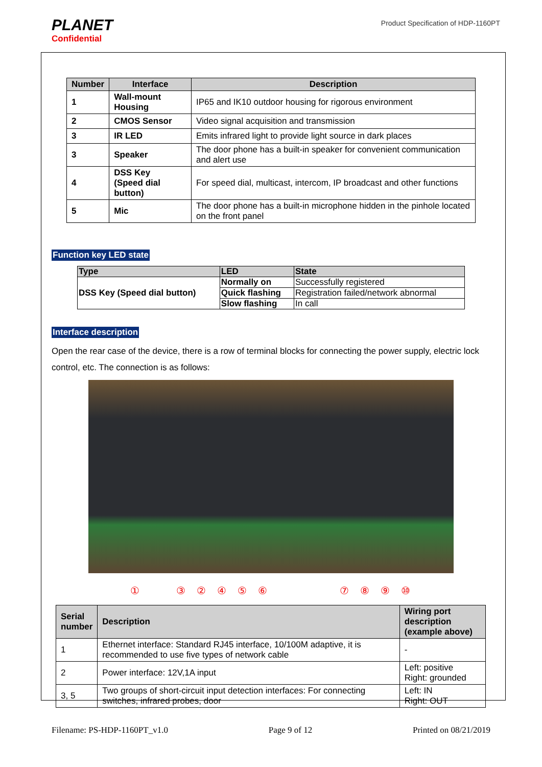PLANET
Confidential
Product Specification of HDP-1160PT
| Number | Interface | Description |
| --- | --- | --- |
| 1 | Wall-mount Housing | IP65 and IK10 outdoor housing for rigorous environment |
| 2 | CMOS Sensor | Video signal acquisition and transmission |
| 3 | IR LED | Emits infrared light to provide light source in dark places |
| 3 | Speaker | The door phone has a built-in speaker for convenient communication and alert use |
| 4 | DSS Key (Speed dial button) | For speed dial, multicast, intercom, IP broadcast and other functions |
| 5 | Mic | The door phone has a built-in microphone hidden in the pinhole located on the front panel |
Function key LED state
| Type | LED | State |
| --- | --- | --- |
| DSS Key (Speed dial button) | Normally on | Successfully registered |
| | Quick flashing | Registration failed/network abnormal |
| | Slow flashing | In call |
Interface description
Open the rear case of the device, there is a row of terminal blocks for connecting the power supply, electric lock control, etc. The connection is as follows:
①③②④⑤⑥⑦⑧⑨ ⑩
| Serial number | Description | Wiring port description (example above) |
| --- | --- | --- |
| 1 | Ethernet interface: Standard RJ45 interface, 10/100M adaptive, it is recommended to use five types of network cable | - |
| 2 | Power interface: 12V,1A input | Left: positive Right: grounded |
| 3, 5 | Two groups of short-circuit input detection interfaces: For connecting switches, infrared probes, door | Left: IN Right: OUT |
Filename: PS-HDP-1160PT_v1.0 Page 9 of 12 Printed on 08/21/2019